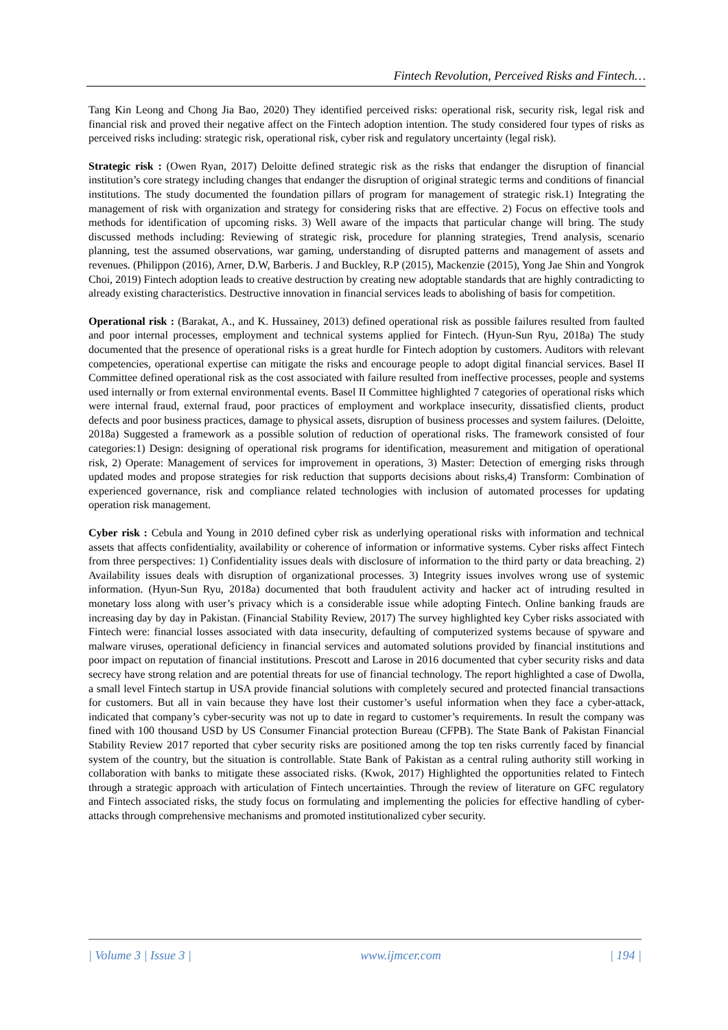Fintech Revolution, Perceived Risks and Fintech…
Tang Kin Leong and Chong Jia Bao, 2020) They identified perceived risks: operational risk, security risk, legal risk and financial risk and proved their negative affect on the Fintech adoption intention. The study considered four types of risks as perceived risks including: strategic risk, operational risk, cyber risk and regulatory uncertainty (legal risk).
Strategic risk : (Owen Ryan, 2017) Deloitte defined strategic risk as the risks that endanger the disruption of financial institution’s core strategy including changes that endanger the disruption of original strategic terms and conditions of financial institutions. The study documented the foundation pillars of program for management of strategic risk.1) Integrating the management of risk with organization and strategy for considering risks that are effective. 2) Focus on effective tools and methods for identification of upcoming risks. 3) Well aware of the impacts that particular change will bring. The study discussed methods including: Reviewing of strategic risk, procedure for planning strategies, Trend analysis, scenario planning, test the assumed observations, war gaming, understanding of disrupted patterns and management of assets and revenues. (Philippon (2016), Arner, D.W, Barberis. J and Buckley, R.P (2015), Mackenzie (2015), Yong Jae Shin and Yongrok Choi, 2019) Fintech adoption leads to creative destruction by creating new adoptable standards that are highly contradicting to already existing characteristics. Destructive innovation in financial services leads to abolishing of basis for competition.
Operational risk : (Barakat, A., and K. Hussainey, 2013) defined operational risk as possible failures resulted from faulted and poor internal processes, employment and technical systems applied for Fintech. (Hyun-Sun Ryu, 2018a) The study documented that the presence of operational risks is a great hurdle for Fintech adoption by customers. Auditors with relevant competencies, operational expertise can mitigate the risks and encourage people to adopt digital financial services. Basel II Committee defined operational risk as the cost associated with failure resulted from ineffective processes, people and systems used internally or from external environmental events. Basel II Committee highlighted 7 categories of operational risks which were internal fraud, external fraud, poor practices of employment and workplace insecurity, dissatisfied clients, product defects and poor business practices, damage to physical assets, disruption of business processes and system failures. (Deloitte, 2018a) Suggested a framework as a possible solution of reduction of operational risks. The framework consisted of four categories:1) Design: designing of operational risk programs for identification, measurement and mitigation of operational risk, 2) Operate: Management of services for improvement in operations, 3) Master: Detection of emerging risks through updated modes and propose strategies for risk reduction that supports decisions about risks,4) Transform: Combination of experienced governance, risk and compliance related technologies with inclusion of automated processes for updating operation risk management.
Cyber risk : Cebula and Young in 2010 defined cyber risk as underlying operational risks with information and technical assets that affects confidentiality, availability or coherence of information or informative systems. Cyber risks affect Fintech from three perspectives: 1) Confidentiality issues deals with disclosure of information to the third party or data breaching. 2) Availability issues deals with disruption of organizational processes. 3) Integrity issues involves wrong use of systemic information. (Hyun-Sun Ryu, 2018a) documented that both fraudulent activity and hacker act of intruding resulted in monetary loss along with user’s privacy which is a considerable issue while adopting Fintech. Online banking frauds are increasing day by day in Pakistan. (Financial Stability Review, 2017) The survey highlighted key Cyber risks associated with Fintech were: financial losses associated with data insecurity, defaulting of computerized systems because of spyware and malware viruses, operational deficiency in financial services and automated solutions provided by financial institutions and poor impact on reputation of financial institutions. Prescott and Larose in 2016 documented that cyber security risks and data secrecy have strong relation and are potential threats for use of financial technology. The report highlighted a case of Dwolla, a small level Fintech startup in USA provide financial solutions with completely secured and protected financial transactions for customers. But all in vain because they have lost their customer’s useful information when they face a cyber-attack, indicated that company’s cyber-security was not up to date in regard to customer’s requirements. In result the company was fined with 100 thousand USD by US Consumer Financial protection Bureau (CFPB). The State Bank of Pakistan Financial Stability Review 2017 reported that cyber security risks are positioned among the top ten risks currently faced by financial system of the country, but the situation is controllable. State Bank of Pakistan as a central ruling authority still working in collaboration with banks to mitigate these associated risks. (Kwok, 2017) Highlighted the opportunities related to Fintech through a strategic approach with articulation of Fintech uncertainties. Through the review of literature on GFC regulatory and Fintech associated risks, the study focus on formulating and implementing the policies for effective handling of cyber-attacks through comprehensive mechanisms and promoted institutionalized cyber security.
| Volume 3 | Issue 3 | www.ijmcer.com | 194 |